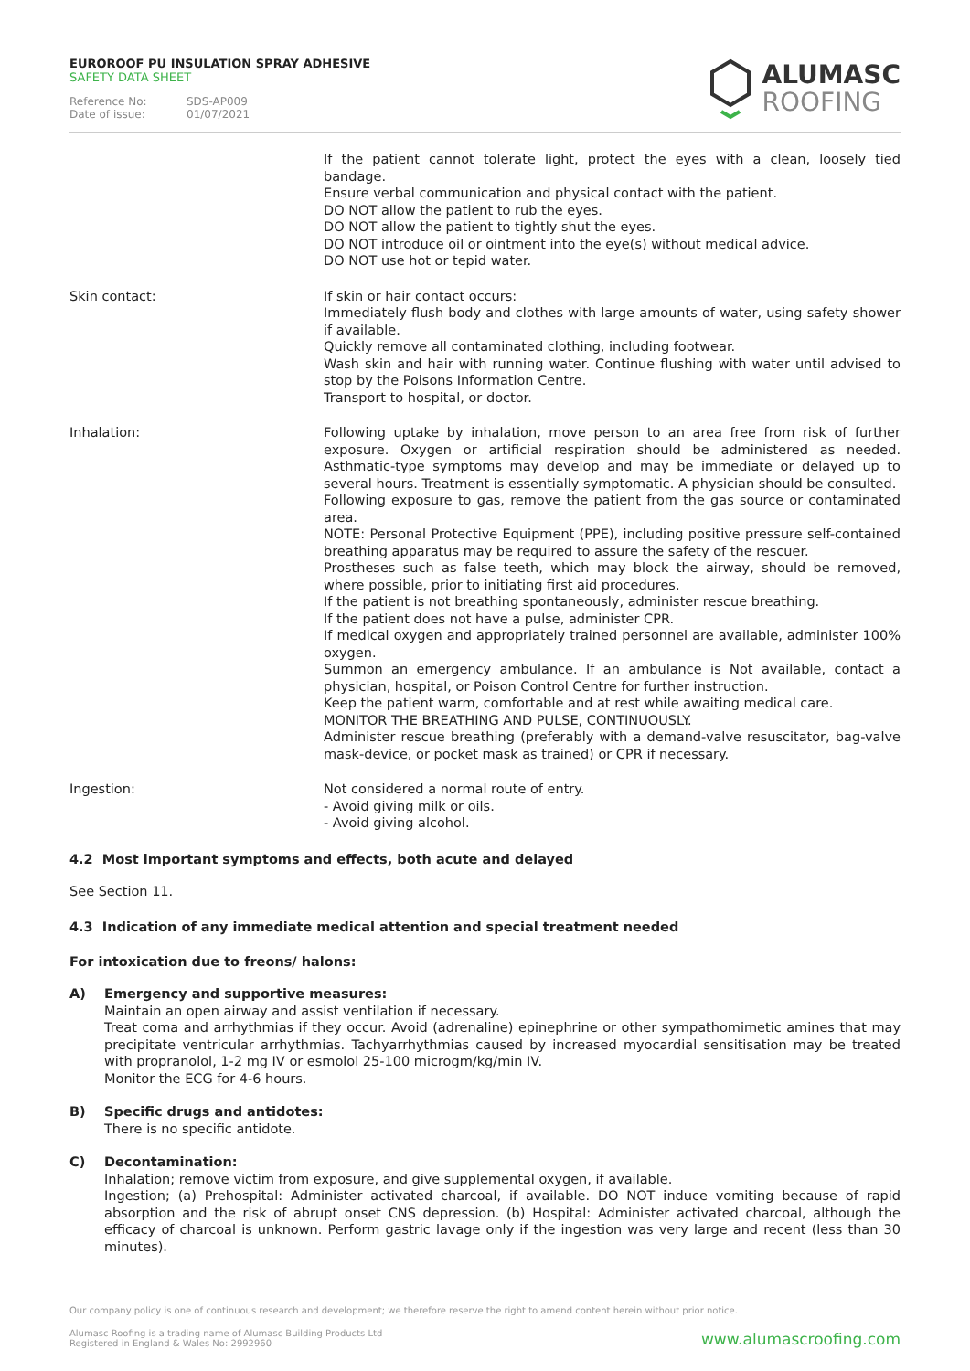EUROROOF PU INSULATION SPRAY ADHESIVE
SAFETY DATA SHEET
Reference No: SDS-AP009
Date of issue: 01/07/2021
ALUMASC
ROOFING
If the patient cannot tolerate light, protect the eyes with a clean, loosely tied bandage.
Ensure verbal communication and physical contact with the patient.
DO NOT allow the patient to rub the eyes.
DO NOT allow the patient to tightly shut the eyes.
DO NOT introduce oil or ointment into the eye(s) without medical advice.
DO NOT use hot or tepid water.
Skin contact: If skin or hair contact occurs:
Immediately flush body and clothes with large amounts of water, using safety shower if available.
Quickly remove all contaminated clothing, including footwear.
Wash skin and hair with running water. Continue flushing with water until advised to stop by the Poisons Information Centre.
Transport to hospital, or doctor.
Inhalation: Following uptake by inhalation, move person to an area free from risk of further exposure. Oxygen or artificial respiration should be administered as needed. Asthmatic-type symptoms may develop and may be immediate or delayed up to several hours. Treatment is essentially symptomatic. A physician should be consulted.
Following exposure to gas, remove the patient from the gas source or contaminated area.
NOTE: Personal Protective Equipment (PPE), including positive pressure self-contained breathing apparatus may be required to assure the safety of the rescuer.
Prostheses such as false teeth, which may block the airway, should be removed, where possible, prior to initiating first aid procedures.
If the patient is not breathing spontaneously, administer rescue breathing.
If the patient does not have a pulse, administer CPR.
If medical oxygen and appropriately trained personnel are available, administer 100% oxygen.
Summon an emergency ambulance. If an ambulance is Not available, contact a physician, hospital, or Poison Control Centre for further instruction.
Keep the patient warm, comfortable and at rest while awaiting medical care.
MONITOR THE BREATHING AND PULSE, CONTINUOUSLY.
Administer rescue breathing (preferably with a demand-valve resuscitator, bag-valve mask-device, or pocket mask as trained) or CPR if necessary.
Ingestion: Not considered a normal route of entry.
- Avoid giving milk or oils.
- Avoid giving alcohol.
4.2 Most important symptoms and effects, both acute and delayed
See Section 11.
4.3 Indication of any immediate medical attention and special treatment needed
For intoxication due to freons/ halons:
A) Emergency and supportive measures:
Maintain an open airway and assist ventilation if necessary.
Treat coma and arrhythmias if they occur. Avoid (adrenaline) epinephrine or other sympathomimetic amines that may precipitate ventricular arrhythmias. Tachyarrhythmias caused by increased myocardial sensitisation may be treated with propranolol, 1-2 mg IV or esmolol 25-100 microgm/kg/min IV.
Monitor the ECG for 4-6 hours.
B) Specific drugs and antidotes:
There is no specific antidote.
C) Decontamination:
Inhalation; remove victim from exposure, and give supplemental oxygen, if available.
Ingestion; (a) Prehospital: Administer activated charcoal, if available. DO NOT induce vomiting because of rapid absorption and the risk of abrupt onset CNS depression. (b) Hospital: Administer activated charcoal, although the efficacy of charcoal is unknown. Perform gastric lavage only if the ingestion was very large and recent (less than 30 minutes).
Our company policy is one of continuous research and development; we therefore reserve the right to amend content herein without prior notice.
Alumasc Roofing is a trading name of Alumasc Building Products Ltd
Registered in England & Wales No: 2992960
www.alumascroofing.com